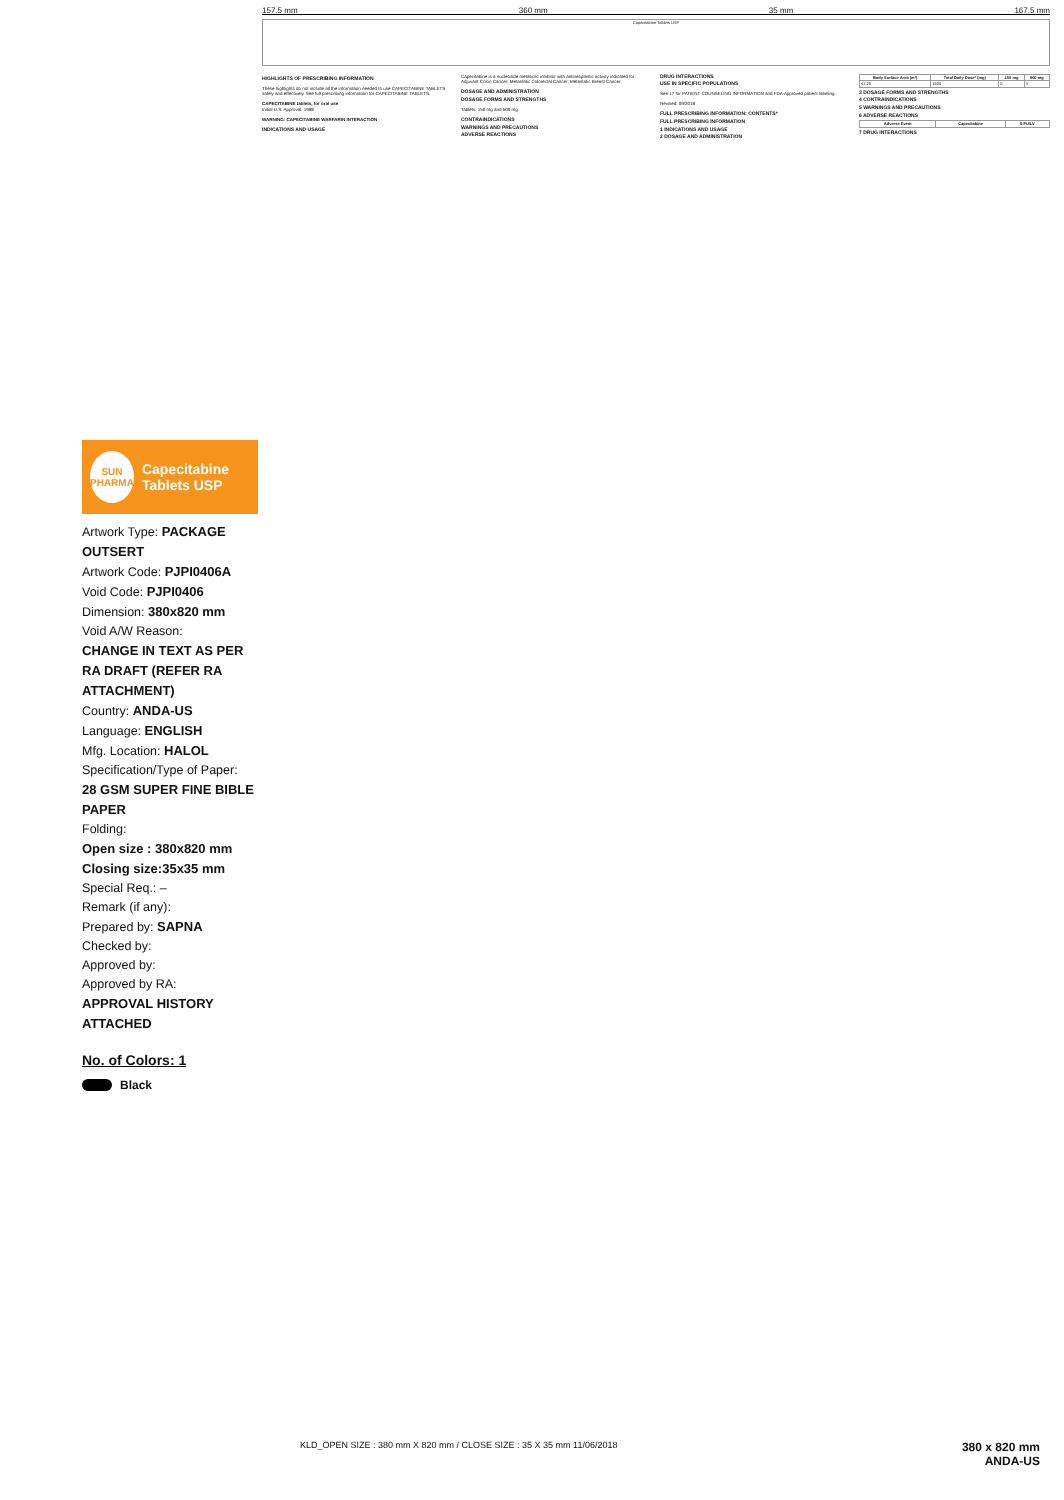SUN
PHARMA
Capecitabine Tablets USP
Artwork Type: PACKAGE OUTSERT
Artwork Code: PJPI0406A
Void Code: PJPI0406
Dimension: 380x820 mm
Void A/W Reason:
CHANGE IN TEXT AS PER RA DRAFT (REFER RA ATTACHMENT)
Country: ANDA-US
Language: ENGLISH
Mfg. Location: HALOL
Specification/Type of Paper:
28 GSM SUPER FINE BIBLE PAPER
Folding:
Open size : 380x820 mm
Closing size:35x35 mm
Special Req.: –
Remark (if any):
Prepared by: SAPNA
Checked by:
Approved by:
Approved by RA:
APPROVAL HISTORY ATTACHED
No. of Colors: 1
Black
157.5 mm 360 mm 35 mm 167.5 mm
Capecitabine Tablets USP
HIGHLIGHTS OF PRESCRIBING INFORMATION
These highlights do not include all the information needed to use CAPECITABINE TABLETS safely and effectively. See full prescribing information for CAPECITABINE TABLETS.
CAPECITABINE tablets, for oral use
Initial U.S. Approval: 1998
WARNING: CAPECITABINE WARFARIN INTERACTION
INDICATIONS AND USAGE
Capecitabine is a nucleoside metabolic inhibitor with antineoplastic activity indicated for: Adjuvant Colon Cancer; Metastatic Colorectal Cancer; Metastatic Breast Cancer.
DOSAGE AND ADMINISTRATION
DOSAGE FORMS AND STRENGTHS
Tablets: 150 mg and 500 mg
CONTRAINDICATIONS
WARNINGS AND PRECAUTIONS
ADVERSE REACTIONS
DRUG INTERACTIONS
USE IN SPECIFIC POPULATIONS
See 17 for PATIENT COUNSELING INFORMATION and FDA-approved patient labeling.
Revised: 09/2018
FULL PRESCRIBING INFORMATION: CONTENTS*
FULL PRESCRIBING INFORMATION
1 INDICATIONS AND USAGE
2 DOSAGE AND ADMINISTRATION
| Body Surface Area (m²) | Total Daily Dose* (mg) | 150 mg | 500 mg |
| --- | --- | --- | --- |
| ≤1.25 | 1500 | 0 | 3 |
3 DOSAGE FORMS AND STRENGTHS
4 CONTRAINDICATIONS
5 WARNINGS AND PRECAUTIONS
6 ADVERSE REACTIONS
| Adverse Event | Capecitabine | 5-FU/LV |
| --- | --- | --- |
7 DRUG INTERACTIONS
KLD_OPEN SIZE : 380 mm X 820 mm / CLOSE SIZE : 35 X 35 mm 11/06/2018 380 x 820 mm
ANDA-US